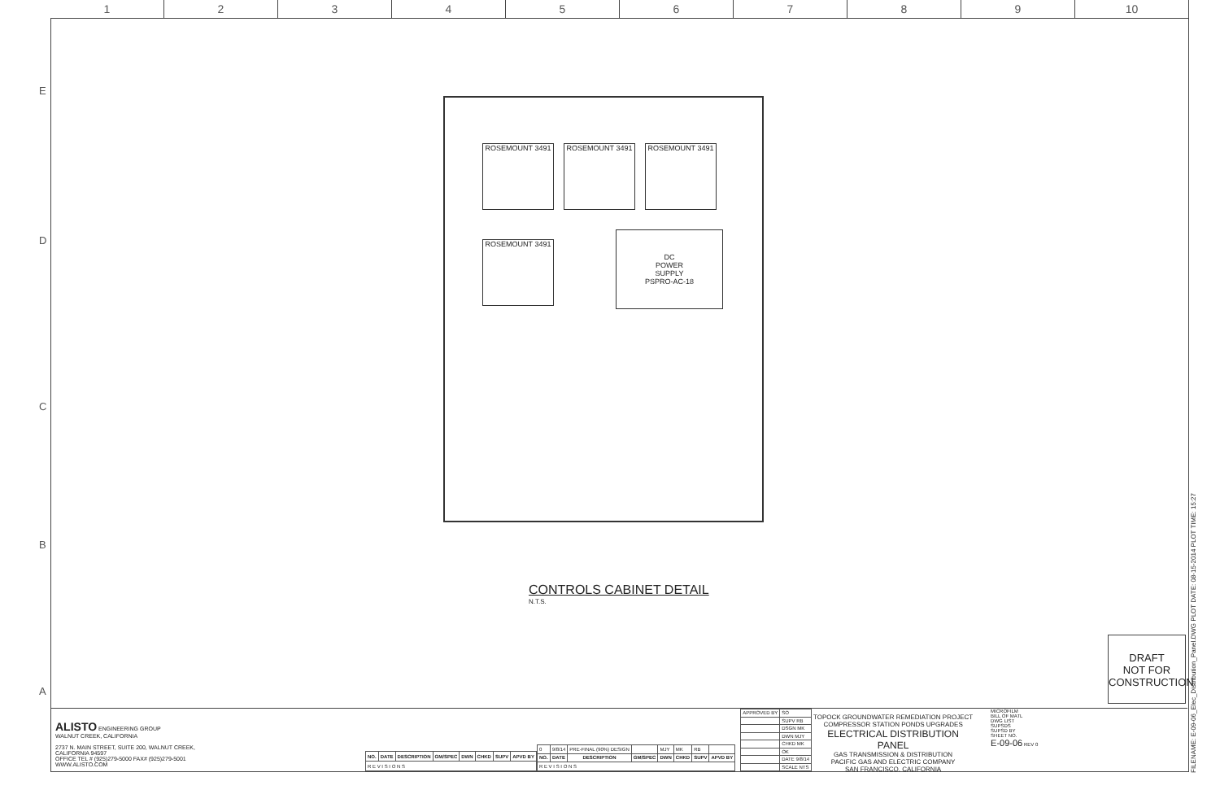1 2 3 4 5 6 7 8 9 10
E
D
C
B
A
ROSEMOUNT 3491 ROSEMOUNT 3491 ROSEMOUNT 3491
ROSEMOUNT 3491
DC
POWER
SUPPLY
PSPRO-AC-18
CONTROLS CABINET DETAIL
N.T.S.
DRAFT
NOT FOR
CONSTRUCTION
ALISTO ENGINEERING GROUP
WALNUT CREEK, CALIFORNIA
2737 N. MAIN STREET, SUITE 200, WALNUT CREEK, CALIFORNIA 94597
OFFICE TEL # (925)279-5000 FAX# (925)279-5001 WWW.ALISTO.COM
| NO. | DATE | DESCRIPTION | GM/SPEC | DWN | CHKD | SUPV | APVD BY |
| --- | --- | --- | --- | --- | --- | --- | --- |
| R E V I S I O N S | | | | | | | |
| 0 | 9/8/14 | PRE-FINAL (90%) DESIGN | | MJY | MK | RB | |
| NO. | DATE | DESCRIPTION | GM/SPEC | DWN | CHKD | SUPV | APVD BY |
| R E V I S I O N S | | | | | | | |
| APPROVED BY | SO |
| | SUPV RB |
| | DSGN MK |
| | DWN MJY |
| | CHKD MK |
| | OK |
| | DATE 9/8/14 |
| | SCALE NTS |
TOPOCK GROUNDWATER REMEDIATION PROJECT
COMPRESSOR STATION PONDS UPGRADES
ELECTRICAL DISTRIBUTION PANEL
GAS TRANSMISSION & DISTRIBUTION
PACIFIC GAS AND ELECTRIC COMPANY
SAN FRANCISCO, CALIFORNIA
MICROFILM
BILL OF MATL
DWG LIST
SUPSDS
SUPSD BY
SHEET NO.
E-09-06 REV 0
FILENAME: E-09-06_Elec_Distribution_Panel.DWG PLOT DATE: 08-15-2014 PLOT TIME: 15:27